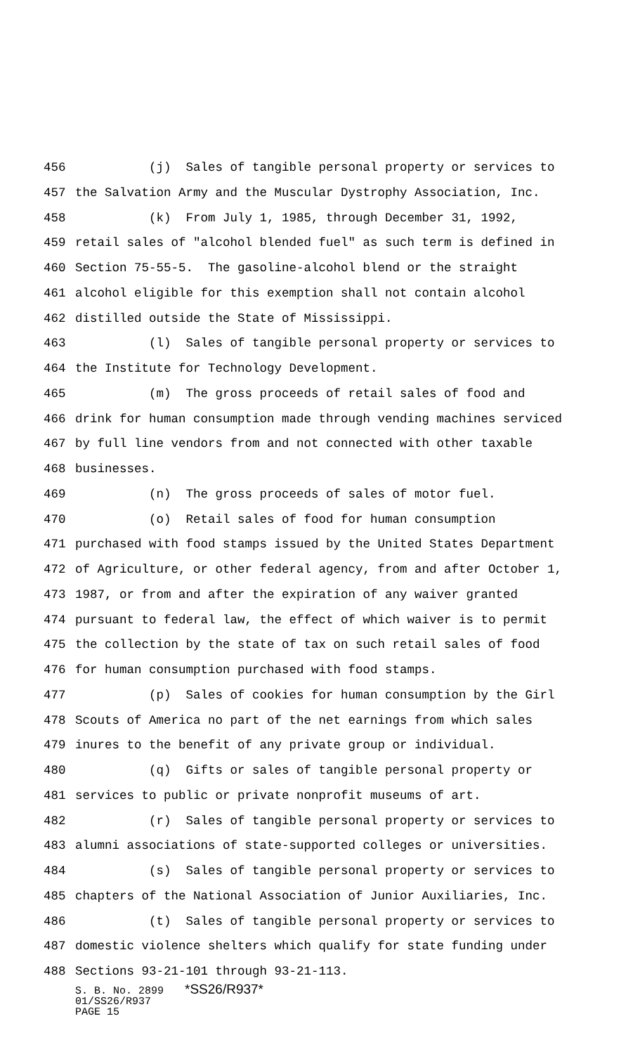456 (j) Sales of tangible personal property or services to
457 the Salvation Army and the Muscular Dystrophy Association, Inc.
458 (k) From July 1, 1985, through December 31, 1992,
459 retail sales of "alcohol blended fuel" as such term is defined in
460 Section 75-55-5. The gasoline-alcohol blend or the straight
461 alcohol eligible for this exemption shall not contain alcohol
462 distilled outside the State of Mississippi.
463 (l) Sales of tangible personal property or services to
464 the Institute for Technology Development.
465 (m) The gross proceeds of retail sales of food and
466 drink for human consumption made through vending machines serviced
467 by full line vendors from and not connected with other taxable
468 businesses.
469 (n) The gross proceeds of sales of motor fuel.
470 (o) Retail sales of food for human consumption
471 purchased with food stamps issued by the United States Department
472 of Agriculture, or other federal agency, from and after October 1,
473 1987, or from and after the expiration of any waiver granted
474 pursuant to federal law, the effect of which waiver is to permit
475 the collection by the state of tax on such retail sales of food
476 for human consumption purchased with food stamps.
477 (p) Sales of cookies for human consumption by the Girl
478 Scouts of America no part of the net earnings from which sales
479 inures to the benefit of any private group or individual.
480 (q) Gifts or sales of tangible personal property or
481 services to public or private nonprofit museums of art.
482 (r) Sales of tangible personal property or services to
483 alumni associations of state-supported colleges or universities.
484 (s) Sales of tangible personal property or services to
485 chapters of the National Association of Junior Auxiliaries, Inc.
486 (t) Sales of tangible personal property or services to
487 domestic violence shelters which qualify for state funding under
488 Sections 93-21-101 through 93-21-113.
S. B. No. 2899 *SS26/R937*
01/SS26/R937
PAGE 15